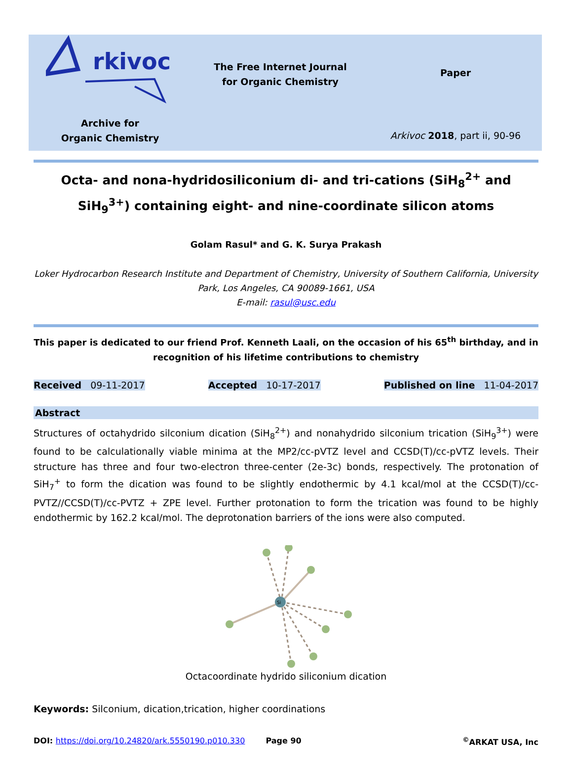rkivoc
Archive for
Organic Chemistry
The Free Internet Journal
for Organic Chemistry
Paper
Arkivoc 2018, part ii, 90-96
Octa- and nona-hydridosiliconium di- and tri-cations (SiH<sub>8</sub><sup>2+</sup> and SiH<sub>9</sub><sup>3+</sup>) containing eight- and nine-coordinate silicon atoms
Golam Rasul* and G. K. Surya Prakash
Loker Hydrocarbon Research Institute and Department of Chemistry, University of Southern California, University Park, Los Angeles, CA 90089-1661, USA
E-mail: rasul@usc.edu
This paper is dedicated to our friend Prof. Kenneth Laali, on the occasion of his 65<sup>th</sup> birthday, and in recognition of his lifetime contributions to chemistry
Received 09-11-2017 Accepted 10-17-2017 Published on line 11-04-2017
Abstract
Structures of octahydrido silconium dication (SiH<sub>8</sub><sup>2+</sup>) and nonahydrido silconium trication (SiH<sub>9</sub><sup>3+</sup>) were found to be calculationally viable minima at the MP2/cc-pVTZ level and CCSD(T)/cc-pVTZ levels. Their structure has three and four two-electron three-center (2e-3c) bonds, respectively. The protonation of SiH<sub>7</sub><sup>+</sup> to form the dication was found to be slightly endothermic by 4.1 kcal/mol at the CCSD(T)/cc-PVTZ//CCSD(T)/cc-PVTZ + ZPE level. Further protonation to form the trication was found to be highly endothermic by 162.2 kcal/mol. The deprotonation barriers of the ions were also computed.
Si
Octacoordinate hydrido siliconium dication
Keywords: Silconium, dication,trication, higher coordinations
DOI: https://doi.org/10.24820/ark.5550190.p010.330 Page 90<sup>©</sup>ARKAT USA, Inc